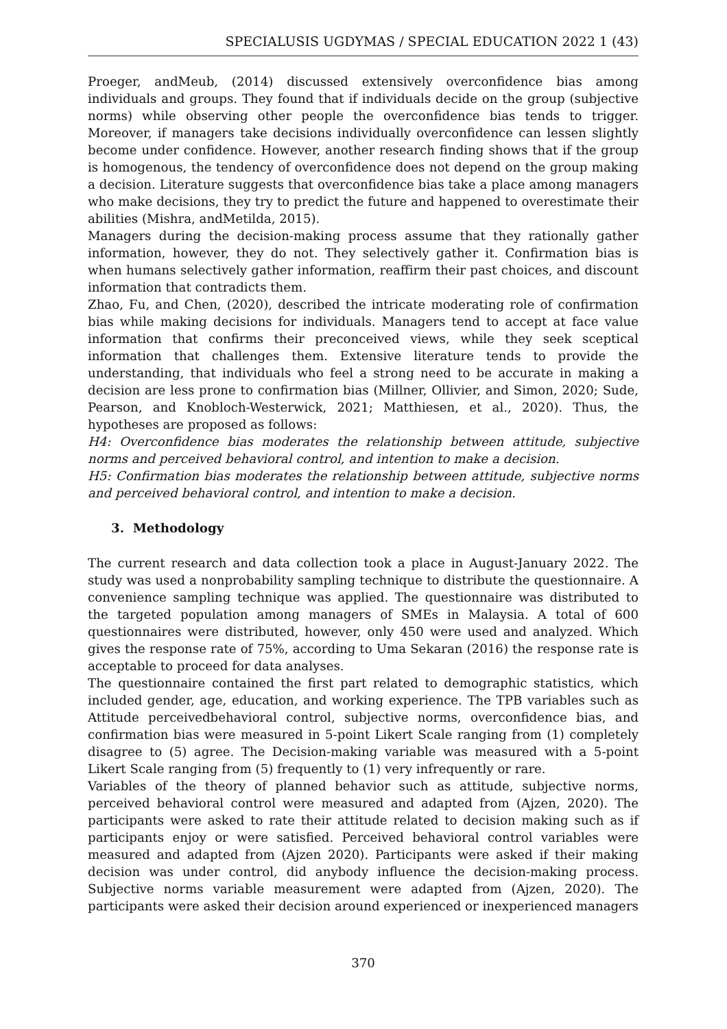SPECIALUSIS UGDYMAS / SPECIAL EDUCATION 2022 1 (43)
Proeger, andMeub, (2014) discussed extensively overconfidence bias among individuals and groups. They found that if individuals decide on the group (subjective norms) while observing other people the overconfidence bias tends to trigger. Moreover, if managers take decisions individually overconfidence can lessen slightly become under confidence. However, another research finding shows that if the group is homogenous, the tendency of overconfidence does not depend on the group making a decision. Literature suggests that overconfidence bias take a place among managers who make decisions, they try to predict the future and happened to overestimate their abilities (Mishra, andMetilda, 2015).
Managers during the decision-making process assume that they rationally gather information, however, they do not. They selectively gather it. Confirmation bias is when humans selectively gather information, reaffirm their past choices, and discount information that contradicts them.
Zhao, Fu, and Chen, (2020), described the intricate moderating role of confirmation bias while making decisions for individuals. Managers tend to accept at face value information that confirms their preconceived views, while they seek sceptical information that challenges them. Extensive literature tends to provide the understanding, that individuals who feel a strong need to be accurate in making a decision are less prone to confirmation bias (Millner, Ollivier, and Simon, 2020; Sude, Pearson, and Knobloch-Westerwick, 2021; Matthiesen, et al., 2020). Thus, the hypotheses are proposed as follows:
H4: Overconfidence bias moderates the relationship between attitude, subjective norms and perceived behavioral control, and intention to make a decision.
H5: Confirmation bias moderates the relationship between attitude, subjective norms and perceived behavioral control, and intention to make a decision.
3. Methodology
The current research and data collection took a place in August-January 2022. The study was used a nonprobability sampling technique to distribute the questionnaire. A convenience sampling technique was applied. The questionnaire was distributed to the targeted population among managers of SMEs in Malaysia. A total of 600 questionnaires were distributed, however, only 450 were used and analyzed. Which gives the response rate of 75%, according to Uma Sekaran (2016) the response rate is acceptable to proceed for data analyses.
The questionnaire contained the first part related to demographic statistics, which included gender, age, education, and working experience. The TPB variables such as Attitude perceivedbehavioral control, subjective norms, overconfidence bias, and confirmation bias were measured in 5-point Likert Scale ranging from (1) completely disagree to (5) agree. The Decision-making variable was measured with a 5-point Likert Scale ranging from (5) frequently to (1) very infrequently or rare.
Variables of the theory of planned behavior such as attitude, subjective norms, perceived behavioral control were measured and adapted from (Ajzen, 2020). The participants were asked to rate their attitude related to decision making such as if participants enjoy or were satisfied. Perceived behavioral control variables were measured and adapted from (Ajzen 2020). Participants were asked if their making decision was under control, did anybody influence the decision-making process. Subjective norms variable measurement were adapted from (Ajzen, 2020). The participants were asked their decision around experienced or inexperienced managers
370